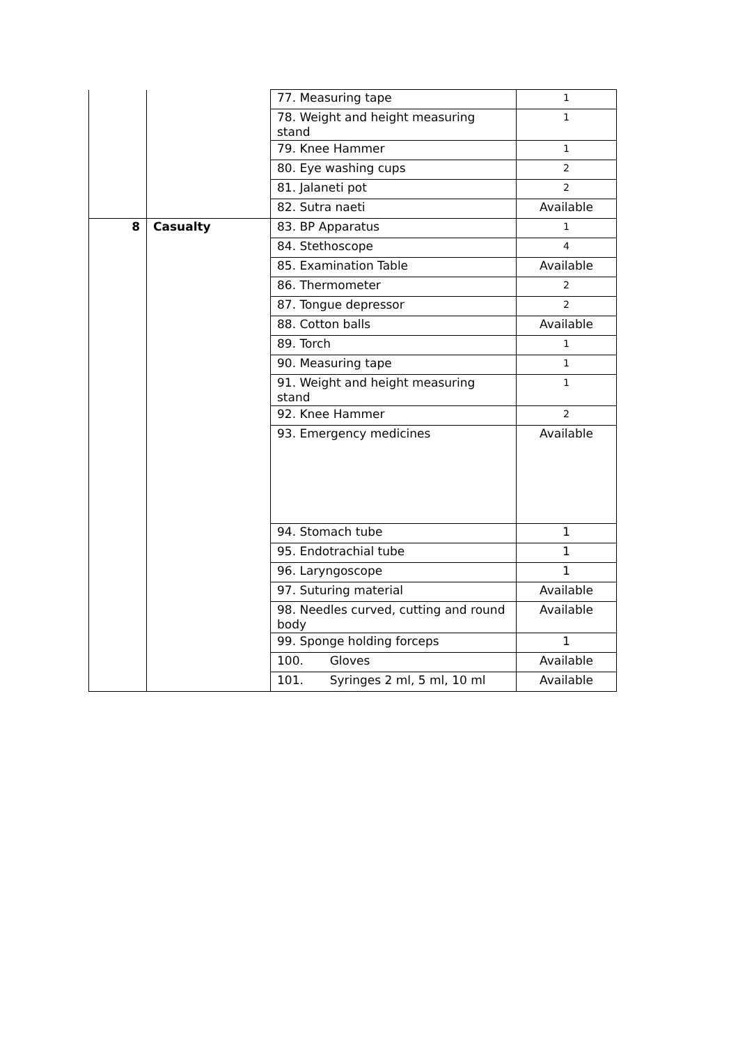| | | 77. Measuring tape | 1 |
| | | 78. Weight and height measuring stand | 1 |
| | | 79. Knee Hammer | 1 |
| | | 80. Eye washing cups | 2 |
| | | 81. Jalaneti pot | 2 |
| | | 82. Sutra naeti | Available |
| 8 | Casualty | 83. BP Apparatus | 1 |
| | | 84. Stethoscope | 4 |
| | | 85. Examination Table | Available |
| | | 86. Thermometer | 2 |
| | | 87. Tongue depressor | 2 |
| | | 88. Cotton balls | Available |
| | | 89. Torch | 1 |
| | | 90. Measuring tape | 1 |
| | | 91. Weight and height measuring stand | 1 |
| | | 92. Knee Hammer | 2 |
| | | 93. Emergency medicines | Available |
| | | 94. Stomach tube | 1 |
| | | 95. Endotrachial tube | 1 |
| | | 96. Laryngoscope | 1 |
| | | 97. Suturing material | Available |
| | | 98. Needles curved, cutting and round body | Available |
| | | 99. Sponge holding forceps | 1 |
| | | 100. Gloves | Available |
| | | 101. Syringes 2 ml, 5 ml, 10 ml | Available |